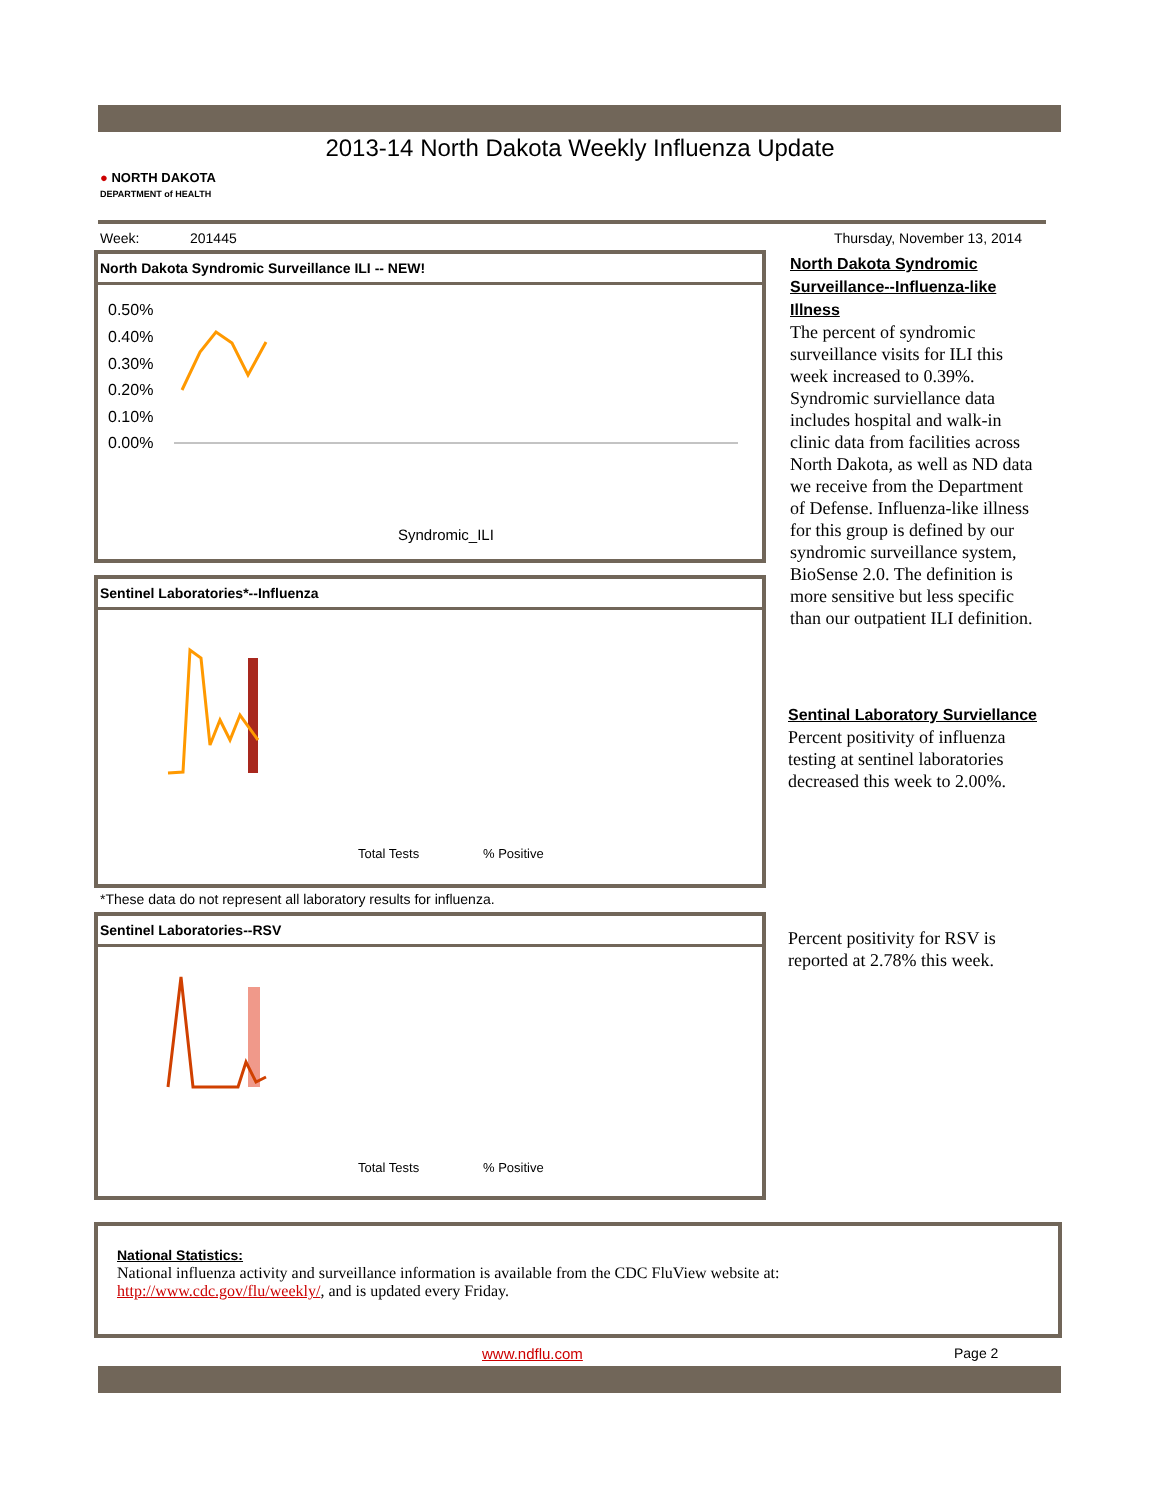2013-14 North Dakota Weekly Influenza Update
● NORTH DAKOTA
DEPARTMENT of HEALTH
Week: 201445 Thursday, November 13, 2014
North Dakota Syndromic Surveillance ILI -- NEW!
0.50%
0.40%
0.30%
0.20%
0.10%
0.00%
Syndromic_ILI
Sentinel Laboratories*--Influenza
Total Tests
% Positive
*These data do not represent all laboratory results for influenza.
Sentinel Laboratories--RSV
Total Tests
% Positive
North Dakota Syndromic Surveillance--Influenza-like Illness
The percent of syndromic surveillance visits for ILI this week increased to 0.39%. Syndromic surviellance data includes hospital and walk-in clinic data from facilities across North Dakota, as well as ND data we receive from the Department of Defense. Influenza-like illness for this group is defined by our syndromic surveillance system, BioSense 2.0. The definition is more sensitive but less specific than our outpatient ILI definition.
Sentinal Laboratory Surviellance
Percent positivity of influenza testing at sentinel laboratories decreased this week to 2.00%.
Percent positivity for RSV is reported at 2.78% this week.
National Statistics:
National influenza activity and surveillance information is available from the CDC FluView website at:
http://www.cdc.gov/flu/weekly/, and is updated every Friday.
www.ndflu.com Page 2